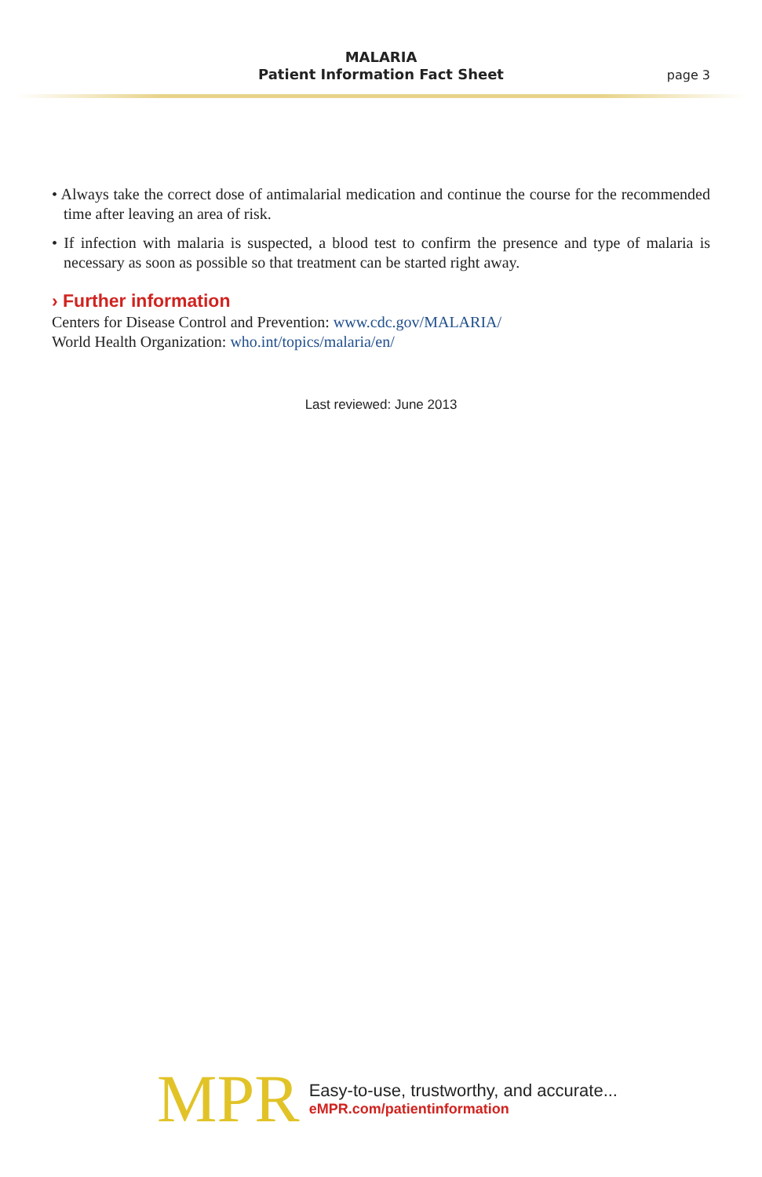MALARIA
Patient Information Fact Sheet
page 3
• Always take the correct dose of antimalarial medication and continue the course for the recommended time after leaving an area of risk.
• If infection with malaria is suspected, a blood test to confirm the presence and type of malaria is necessary as soon as possible so that treatment can be started right away.
› Further information
Centers for Disease Control and Prevention: www.cdc.gov/MALARIA/
World Health Organization: who.int/topics/malaria/en/
Last reviewed: June 2013
MPR
Easy-to-use, trustworthy, and accurate...
eMPR.com/patientinformation